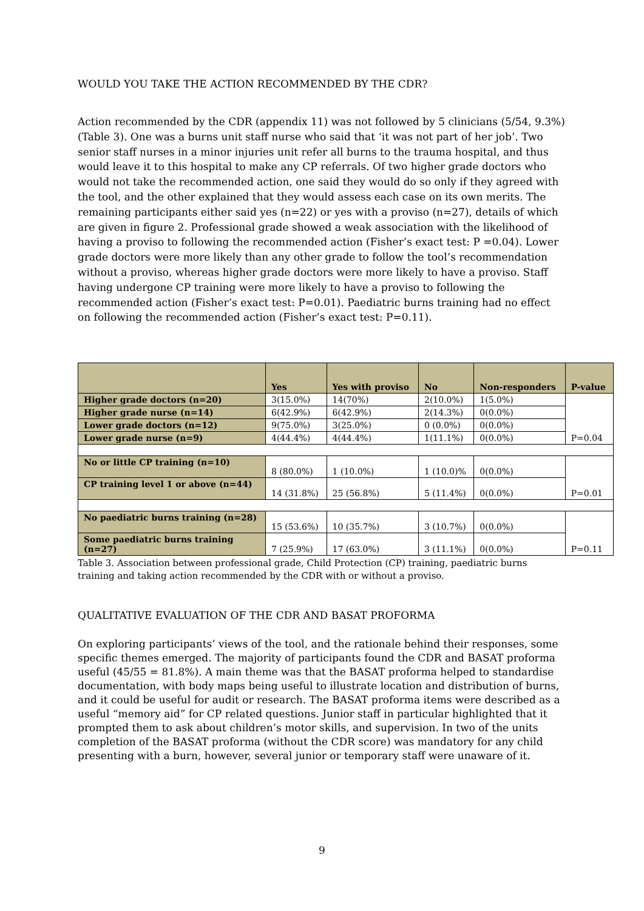WOULD YOU TAKE THE ACTION RECOMMENDED BY THE CDR?
Action recommended by the CDR (appendix 11) was not followed by 5 clinicians (5/54, 9.3%) (Table 3). One was a burns unit staff nurse who said that ‘it was not part of her job’. Two senior staff nurses in a minor injuries unit refer all burns to the trauma hospital, and thus would leave it to this hospital to make any CP referrals. Of two higher grade doctors who would not take the recommended action, one said they would do so only if they agreed with the tool, and the other explained that they would assess each case on its own merits. The remaining participants either said yes (n=22) or yes with a proviso (n=27), details of which are given in figure 2. Professional grade showed a weak association with the likelihood of having a proviso to following the recommended action (Fisher’s exact test: P =0.04). Lower grade doctors were more likely than any other grade to follow the tool’s recommendation without a proviso, whereas higher grade doctors were more likely to have a proviso. Staff having undergone CP training were more likely to have a proviso to following the recommended action (Fisher’s exact test: P=0.01). Paediatric burns training had no effect on following the recommended action (Fisher’s exact test: P=0.11).
| | Yes | Yes with proviso | No | Non-responders | P-value |
| --- | --- | --- | --- | --- | --- |
| Higher grade doctors (n=20) | 3(15.0%) | 14(70%) | 2(10.0%) | 1(5.0%) | P=0.04 |
| Higher grade nurse (n=14) | 6(42.9%) | 6(42.9%) | 2(14.3%) | 0(0.0%) | |
| Lower grade doctors (n=12) | 9(75.0%) | 3(25.0%) | 0 (0.0%) | 0(0.0%) | |
| Lower grade nurse (n=9) | 4(44.4%) | 4(44.4%) | 1(11.1%) | 0(0.0%) | |
| No or little CP training (n=10) | 8 (80.0%) | 1 (10.0%) | 1 (10.0)% | 0(0.0%) | P=0.01 |
| CP training level 1 or above (n=44) | 14 (31.8%) | 25 (56.8%) | 5 (11.4%) | 0(0.0%) | |
| No paediatric burns training (n=28) | 15 (53.6%) | 10 (35.7%) | 3 (10.7%) | 0(0.0%) | P=0.11 |
| Some paediatric burns training (n=27) | 7 (25.9%) | 17 (63.0%) | 3 (11.1%) | 0(0.0%) | |
Table 3. Association between professional grade, Child Protection (CP) training, paediatric burns training and taking action recommended by the CDR with or without a proviso.
QUALITATIVE EVALUATION OF THE CDR AND BASAT PROFORMA
On exploring participants’ views of the tool, and the rationale behind their responses, some specific themes emerged. The majority of participants found the CDR and BASAT proforma useful (45/55 = 81.8%). A main theme was that the BASAT proforma helped to standardise documentation, with body maps being useful to illustrate location and distribution of burns, and it could be useful for audit or research. The BASAT proforma items were described as a useful “memory aid” for CP related questions. Junior staff in particular highlighted that it prompted them to ask about children’s motor skills, and supervision. In two of the units completion of the BASAT proforma (without the CDR score) was mandatory for any child presenting with a burn, however, several junior or temporary staff were unaware of it.
9